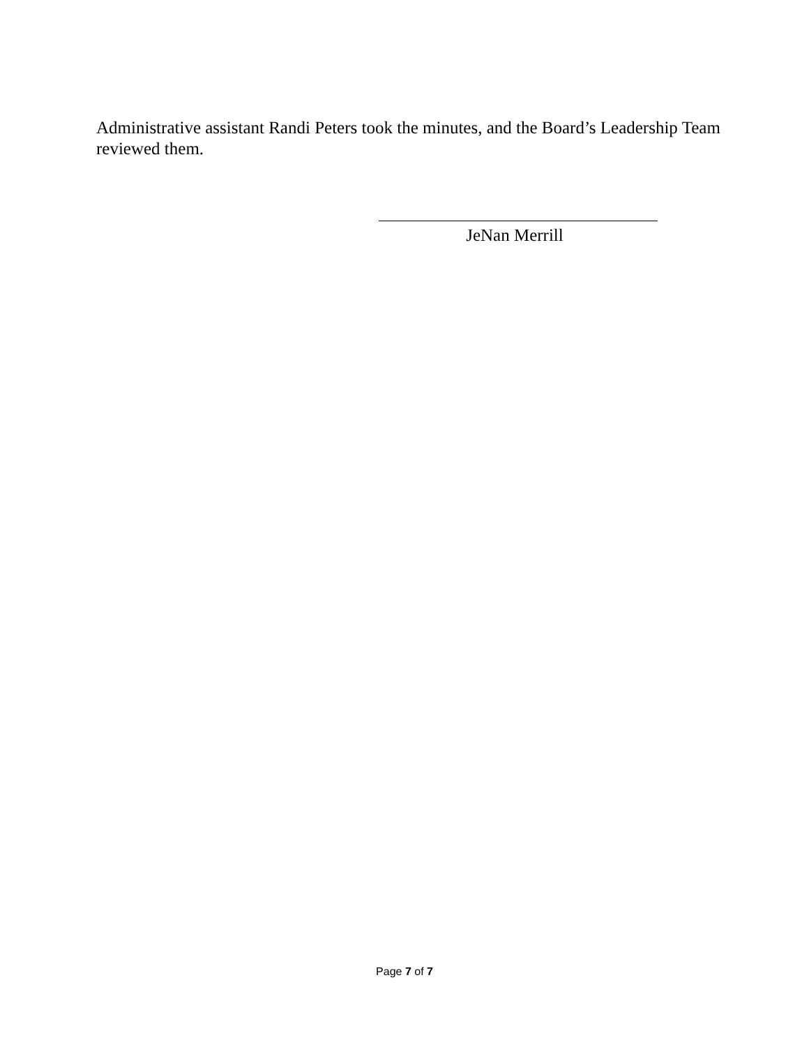Administrative assistant Randi Peters took the minutes, and the Board’s Leadership Team reviewed them.
JeNan Merrill
Page 7 of 7